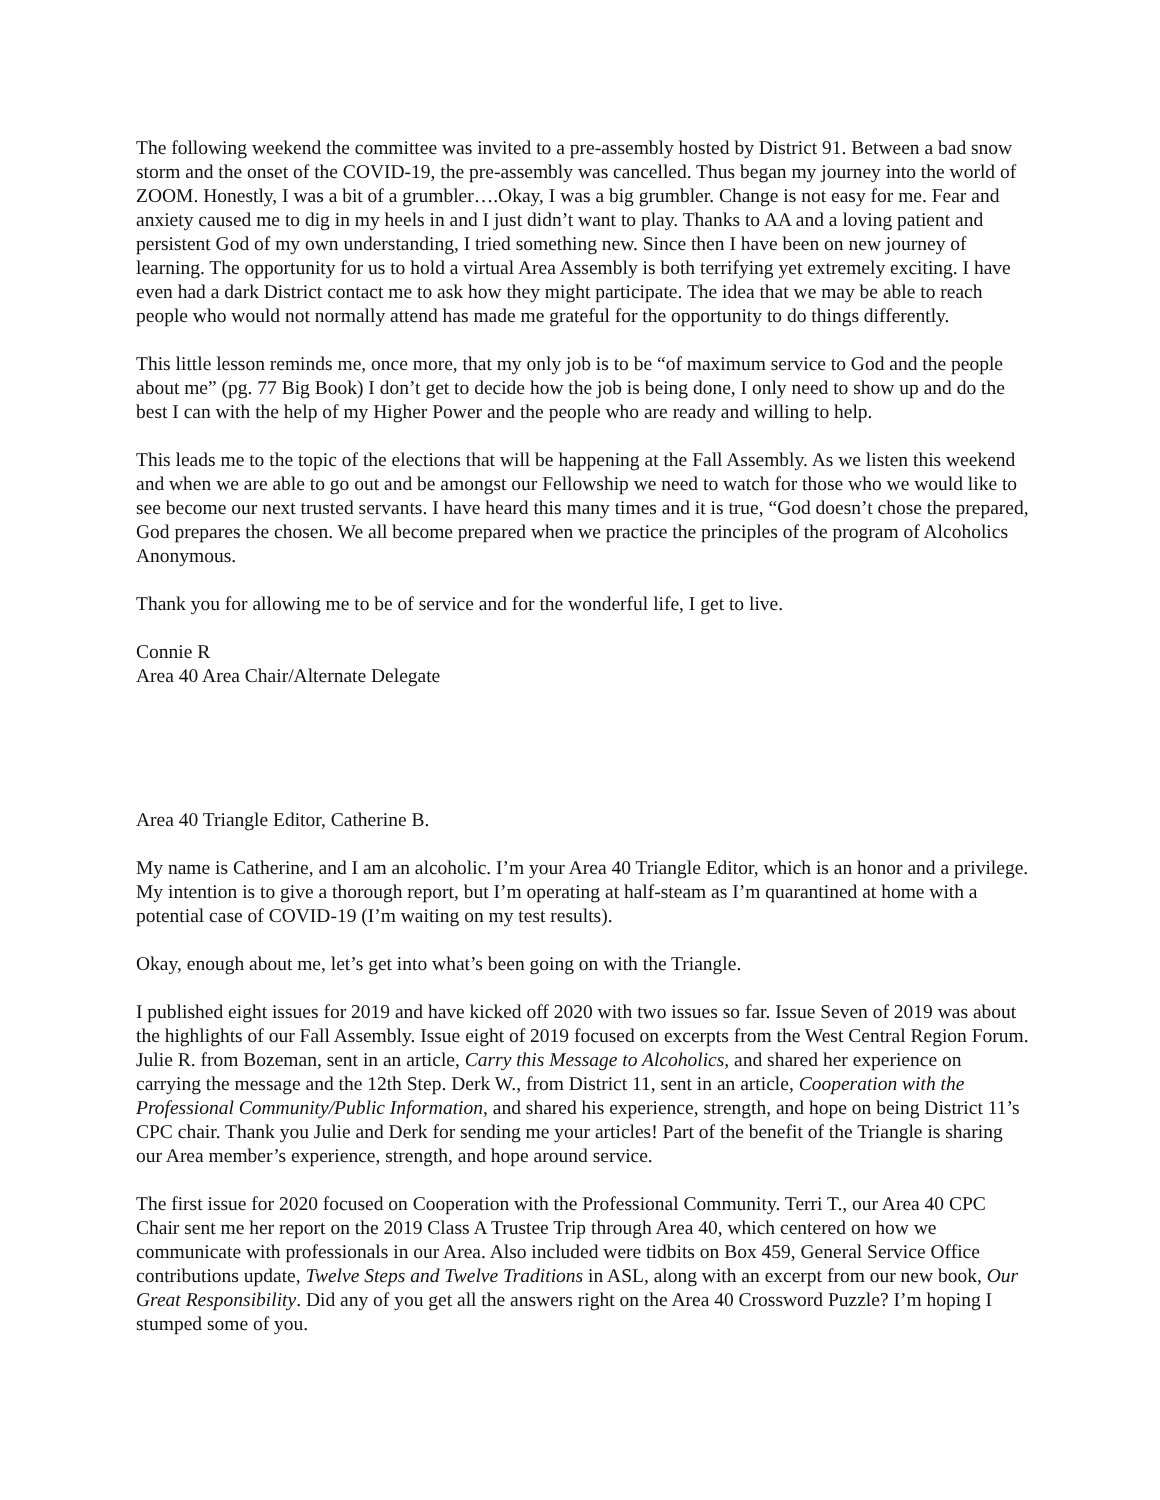The following weekend the committee was invited to a pre-assembly hosted by District 91. Between a bad snow storm and the onset of the COVID-19, the pre-assembly was cancelled. Thus began my journey into the world of ZOOM. Honestly, I was a bit of a grumbler….Okay, I was a big grumbler. Change is not easy for me. Fear and anxiety caused me to dig in my heels in and I just didn’t want to play. Thanks to AA and a loving patient and persistent God of my own understanding, I tried something new. Since then I have been on new journey of learning. The opportunity for us to hold a virtual Area Assembly is both terrifying yet extremely exciting. I have even had a dark District contact me to ask how they might participate. The idea that we may be able to reach people who would not normally attend has made me grateful for the opportunity to do things differently.
This little lesson reminds me, once more, that my only job is to be “of maximum service to God and the people about me” (pg. 77 Big Book) I don’t get to decide how the job is being done, I only need to show up and do the best I can with the help of my Higher Power and the people who are ready and willing to help.
This leads me to the topic of the elections that will be happening at the Fall Assembly. As we listen this weekend and when we are able to go out and be amongst our Fellowship we need to watch for those who we would like to see become our next trusted servants. I have heard this many times and it is true, “God doesn’t chose the prepared, God prepares the chosen. We all become prepared when we practice the principles of the program of Alcoholics Anonymous.
Thank you for allowing me to be of service and for the wonderful life, I get to live.
Connie R
Area 40 Area Chair/Alternate Delegate
Area 40 Triangle Editor, Catherine B.
My name is Catherine, and I am an alcoholic. I’m your Area 40 Triangle Editor, which is an honor and a privilege. My intention is to give a thorough report, but I’m operating at half-steam as I’m quarantined at home with a potential case of COVID-19 (I’m waiting on my test results).
Okay, enough about me, let’s get into what’s been going on with the Triangle.
I published eight issues for 2019 and have kicked off 2020 with two issues so far. Issue Seven of 2019 was about the highlights of our Fall Assembly. Issue eight of 2019 focused on excerpts from the West Central Region Forum. Julie R. from Bozeman, sent in an article, Carry this Message to Alcoholics, and shared her experience on carrying the message and the 12th Step. Derk W., from District 11, sent in an article, Cooperation with the Professional Community/Public Information, and shared his experience, strength, and hope on being District 11’s CPC chair. Thank you Julie and Derk for sending me your articles! Part of the benefit of the Triangle is sharing our Area member’s experience, strength, and hope around service.
The first issue for 2020 focused on Cooperation with the Professional Community. Terri T., our Area 40 CPC Chair sent me her report on the 2019 Class A Trustee Trip through Area 40, which centered on how we communicate with professionals in our Area. Also included were tidbits on Box 459, General Service Office contributions update, Twelve Steps and Twelve Traditions in ASL, along with an excerpt from our new book, Our Great Responsibility. Did any of you get all the answers right on the Area 40 Crossword Puzzle? I’m hoping I stumped some of you.